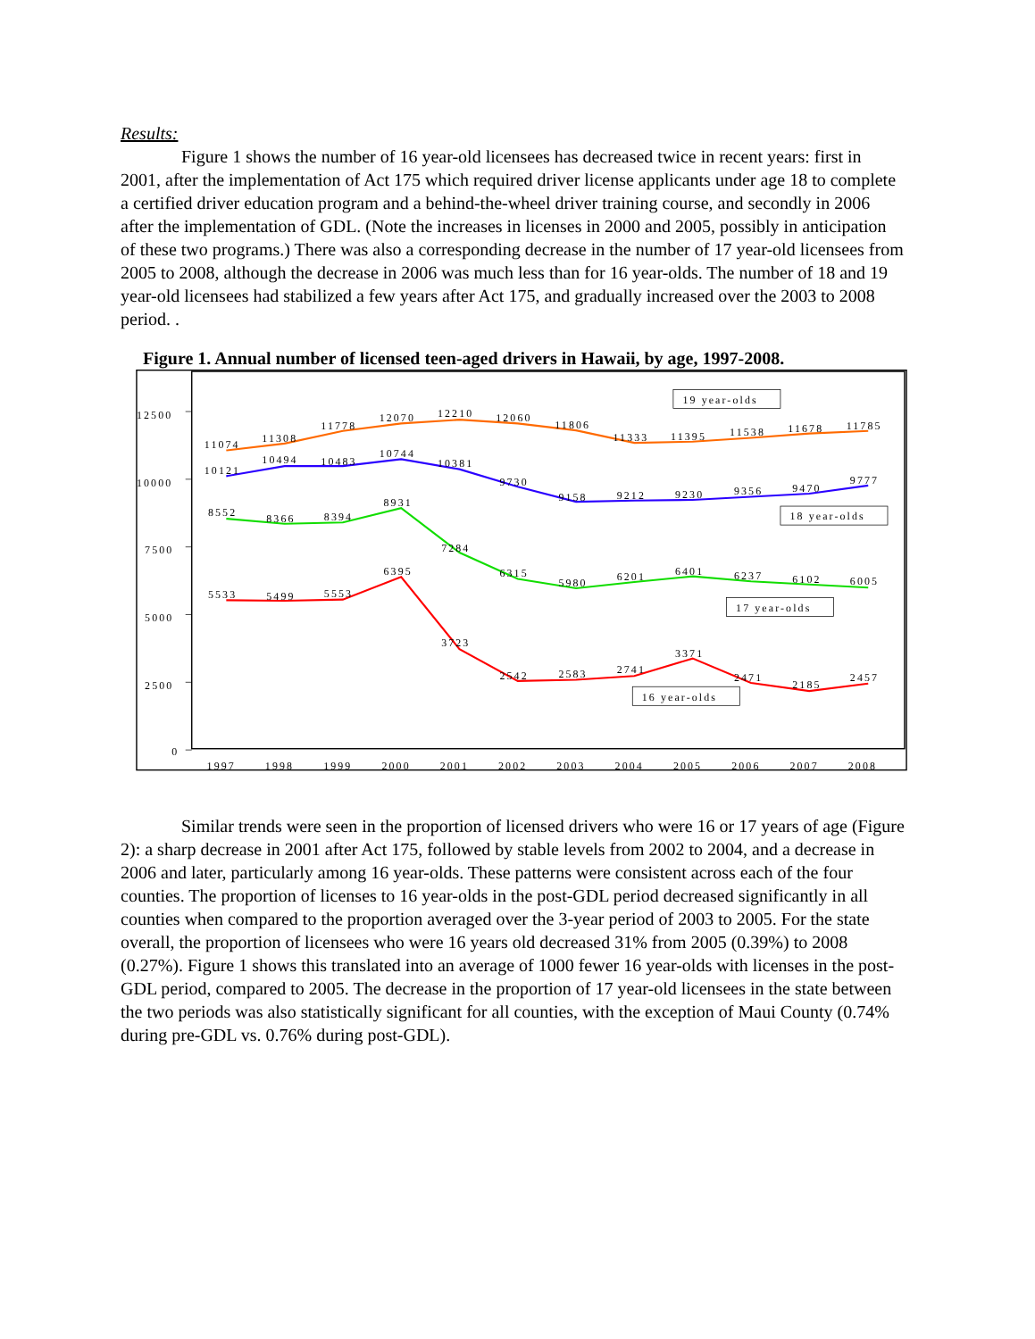Results:
Figure 1 shows the number of 16 year-old licensees has decreased twice in recent years: first in 2001, after the implementation of Act 175 which required driver license applicants under age 18 to complete a certified driver education program and a behind-the-wheel driver training course, and secondly in 2006 after the implementation of GDL. (Note the increases in licenses in 2000 and 2005, possibly in anticipation of these two programs.) There was also a corresponding decrease in the number of 17 year-old licensees from 2005 to 2008, although the decrease in 2006 was much less than for 16 year-olds. The number of 18 and 19 year-old licensees had stabilized a few years after Act 175, and gradually increased over the 2003 to 2008 period. .
Figure 1. Annual number of licensed teen-aged drivers in Hawaii, by age, 1997-2008.
12500
10000
7500
5000
2500
0
1997
1998
1999
2000
2001
2002
2003
2004
2005
2006
2007
2008
11074
11308
11778
12070
12210
12060
11806
11333
11395
11538
11678
11785
10121
10494
10483
10744
10381
9730
9158
9212
9230
9356
9470
9777
8552
8366
8394
8931
7284
6315
5980
6201
6401
6237
6102
6005
5533
5499
5553
6395
3723
2542
2583
2741
3371
2471
2185
2457
19 year-olds
18 year-olds
17 year-olds
16 year-olds
Similar trends were seen in the proportion of licensed drivers who were 16 or 17 years of age (Figure 2): a sharp decrease in 2001 after Act 175, followed by stable levels from 2002 to 2004, and a decrease in 2006 and later, particularly among 16 year-olds. These patterns were consistent across each of the four counties. The proportion of licenses to 16 year-olds in the post-GDL period decreased significantly in all counties when compared to the proportion averaged over the 3-year period of 2003 to 2005. For the state overall, the proportion of licensees who were 16 years old decreased 31% from 2005 (0.39%) to 2008 (0.27%). Figure 1 shows this translated into an average of 1000 fewer 16 year-olds with licenses in the post-GDL period, compared to 2005. The decrease in the proportion of 17 year-old licensees in the state between the two periods was also statistically significant for all counties, with the exception of Maui County (0.74% during pre-GDL vs. 0.76% during post-GDL).